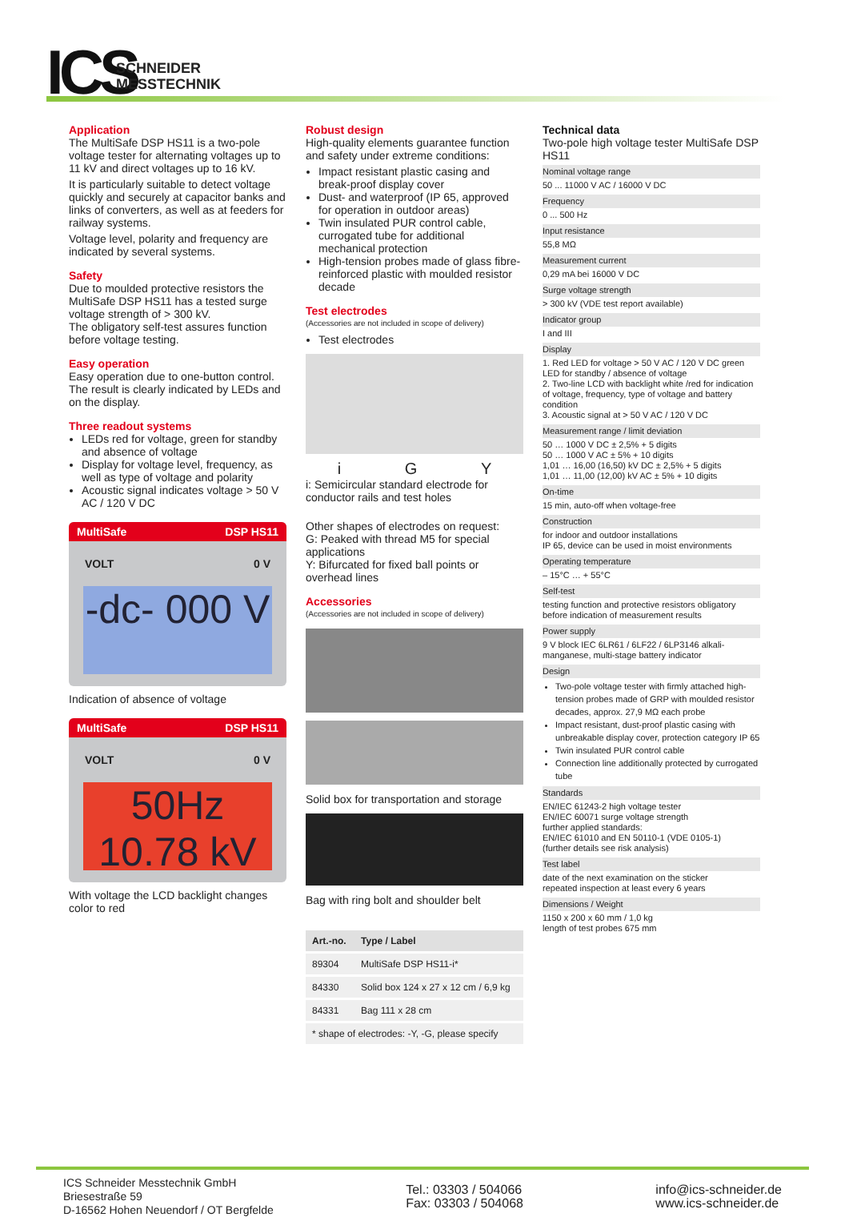ICS
SCHNEIDER
MESSTECHNIK
Application
The MultiSafe DSP HS11 is a two-pole voltage tester for alternating voltages up to 11 kV and direct voltages up to 16 kV.
It is particularly suitable to detect voltage quickly and securely at capacitor banks and links of converters, as well as at feeders for railway systems.
Voltage level, polarity and frequency are indicated by several systems.
Safety
Due to moulded protective resistors the MultiSafe DSP HS11 has a tested surge voltage strength of > 300 kV.
The obligatory self-test assures function before voltage testing.
Easy operation
Easy operation due to one-button control. The result is clearly indicated by LEDs and on the display.
Three readout systems
LEDs red for voltage, green for standby and absence of voltage
Display for voltage level, frequency, as well as type of voltage and polarity
Acoustic signal indicates voltage > 50 V AC / 120 V DC
MultiSafe DSP HS11
VOLT 0 V
-dc- 000 V
Indication of absence of voltage
MultiSafe DSP HS11
VOLT 0 V
50Hz 10.78 kV
With voltage the LCD backlight changes color to red
Robust design
High-quality elements guarantee function and safety under extreme conditions:
Impact resistant plastic casing and break-proof display cover
Dust- and waterproof (IP 65, approved for operation in outdoor areas)
Twin insulated PUR control cable, currogated tube for additional mechanical protection
High-tension probes made of glass fibre-reinforced plastic with moulded resistor decade
Test electrodes
(Accessories are not included in scope of delivery)
Test electrodes
i G Y
i: Semicircular standard electrode for conductor rails and test holes
Other shapes of electrodes on request:
G: Peaked with thread M5 for special applications
Y: Bifurcated for fixed ball points or overhead lines
Accessories
(Accessories are not included in scope of delivery)
Solid box for transportation and storage
Bag with ring bolt and shoulder belt
| Art.-no. | Type / Label |
| --- | --- |
| 89304 | MultiSafe DSP HS11-i* |
| 84330 | Solid box 124 x 27 x 12 cm / 6,9 kg |
| 84331 | Bag 111 x 28 cm |
| * shape of electrodes: -Y, -G, please specify | |
Technical data
Two-pole high voltage tester MultiSafe DSP HS11
Nominal voltage range
50 ... 11000 V AC / 16000 V DC
Frequency
0 ... 500 Hz
Input resistance
55,8 MΩ
Measurement current
0,29 mA bei 16000 V DC
Surge voltage strength
> 300 kV (VDE test report available)
Indicator group
I and III
Display
1. Red LED for voltage > 50 V AC / 120 V DC green LED for standby / absence of voltage
2. Two-line LCD with backlight white /red for indication of voltage, frequency, type of voltage and battery condition
3. Acoustic signal at > 50 V AC / 120 V DC
Measurement range / limit deviation
50 … 1000 V DC ± 2,5% + 5 digits
50 … 1000 V AC ± 5% + 10 digits
1,01 … 16,00 (16,50) kV DC ± 2,5% + 5 digits
1,01 … 11,00 (12,00) kV AC ± 5% + 10 digits
On-time
15 min, auto-off when voltage-free
Construction
for indoor and outdoor installations
IP 65, device can be used in moist environments
Operating temperature
– 15°C … + 55°C
Self-test
testing function and protective resistors obligatory before indication of measurement results
Power supply
9 V block IEC 6LR61 / 6LF22 / 6LP3146 alkali-manganese, multi-stage battery indicator
Design
Two-pole voltage tester with firmly attached high-tension probes made of GRP with moulded resistor decades, approx. 27,9 MΩ each probe
Impact resistant, dust-proof plastic casing with unbreakable display cover, protection category IP 65
Twin insulated PUR control cable
Connection line additionally protected by currogated tube
Standards
EN/IEC 61243-2 high voltage tester
EN/IEC 60071 surge voltage strength
further applied standards:
EN/IEC 61010 and EN 50110-1 (VDE 0105-1)
(further details see risk analysis)
Test label
date of the next examination on the sticker
repeated inspection at least every 6 years
Dimensions / Weight
1150 x 200 x 60 mm / 1,0 kg
length of test probes 675 mm
ICS Schneider Messtechnik GmbH
Briesestraße 59
D-16562 Hohen Neuendorf / OT Bergfelde
Tel.: 03303 / 504066
Fax: 03303 / 504068
info@ics-schneider.de
www.ics-schneider.de